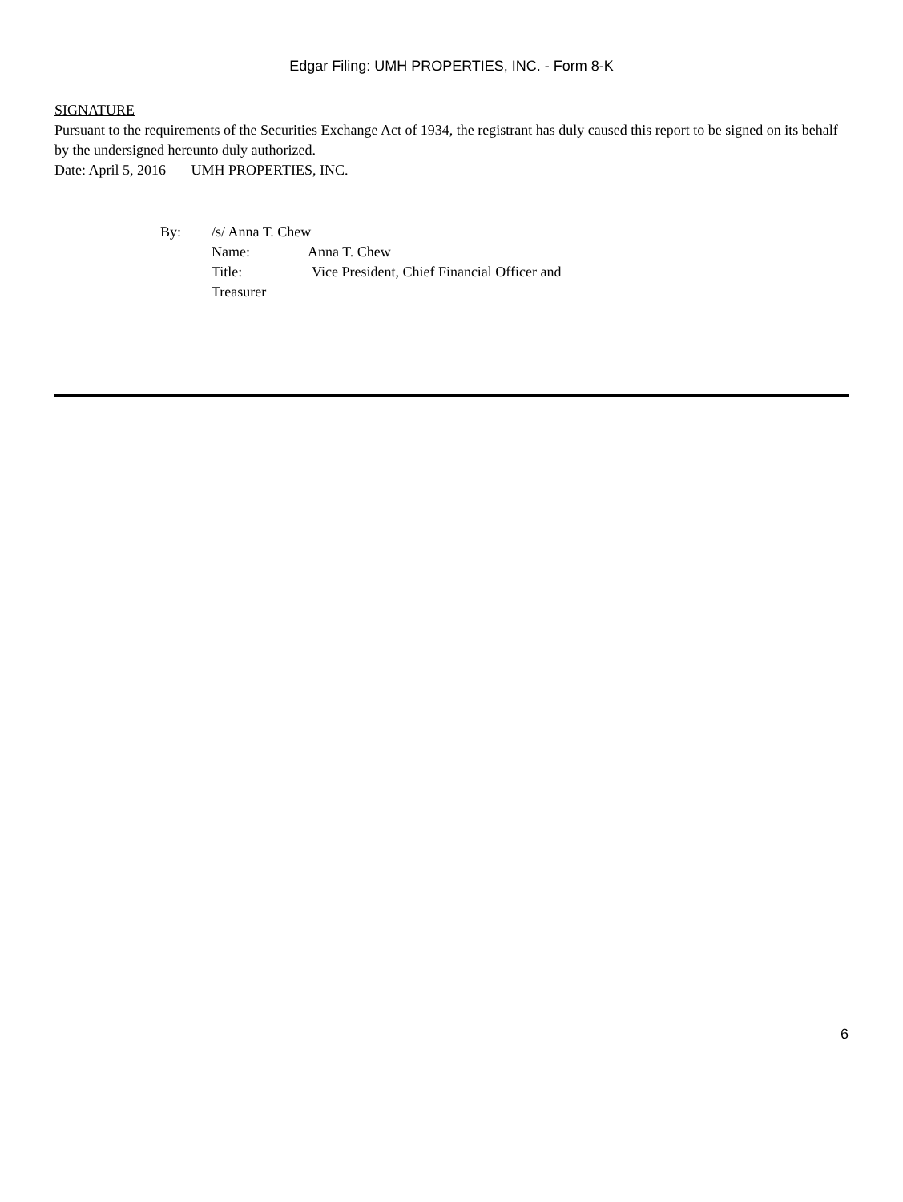Edgar Filing: UMH PROPERTIES, INC. - Form 8-K
SIGNATURE
Pursuant to the requirements of the Securities Exchange Act of 1934, the registrant has duly caused this report to be signed on its behalf by the undersigned hereunto duly authorized.
Date: April 5, 2016 UMH PROPERTIES, INC.
By: /s/ Anna T. Chew
Name: Anna T. Chew
Title: Vice President, Chief Financial Officer and Treasurer
6